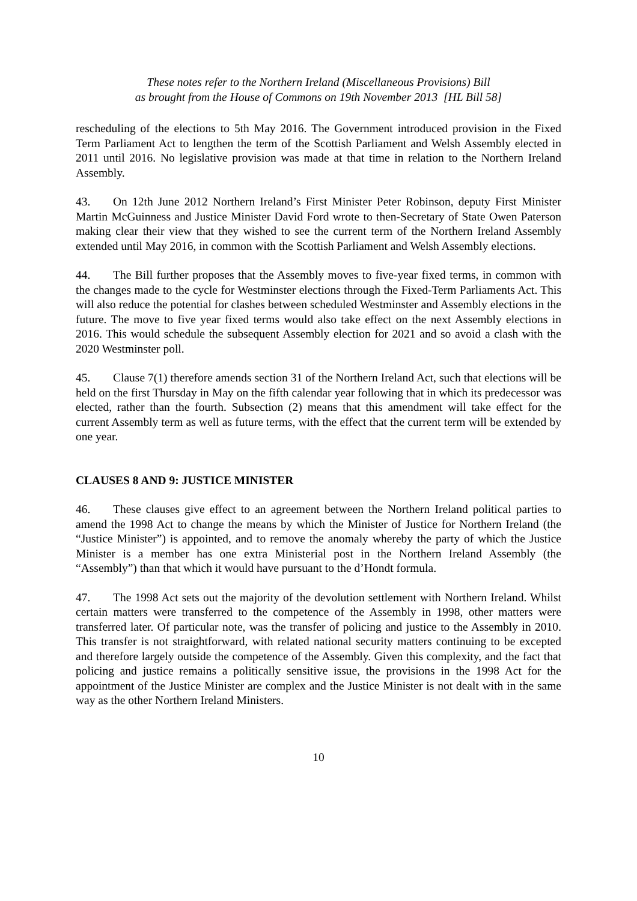These notes refer to the Northern Ireland (Miscellaneous Provisions) Bill
as brought from the House of Commons on 19th November 2013 [HL Bill 58]
rescheduling of the elections to 5th May 2016. The Government introduced provision in the Fixed Term Parliament Act to lengthen the term of the Scottish Parliament and Welsh Assembly elected in 2011 until 2016. No legislative provision was made at that time in relation to the Northern Ireland Assembly.
43. On 12th June 2012 Northern Ireland’s First Minister Peter Robinson, deputy First Minister Martin McGuinness and Justice Minister David Ford wrote to then-Secretary of State Owen Paterson making clear their view that they wished to see the current term of the Northern Ireland Assembly extended until May 2016, in common with the Scottish Parliament and Welsh Assembly elections.
44. The Bill further proposes that the Assembly moves to five-year fixed terms, in common with the changes made to the cycle for Westminster elections through the Fixed-Term Parliaments Act. This will also reduce the potential for clashes between scheduled Westminster and Assembly elections in the future. The move to five year fixed terms would also take effect on the next Assembly elections in 2016. This would schedule the subsequent Assembly election for 2021 and so avoid a clash with the 2020 Westminster poll.
45. Clause 7(1) therefore amends section 31 of the Northern Ireland Act, such that elections will be held on the first Thursday in May on the fifth calendar year following that in which its predecessor was elected, rather than the fourth. Subsection (2) means that this amendment will take effect for the current Assembly term as well as future terms, with the effect that the current term will be extended by one year.
CLAUSES 8 AND 9: JUSTICE MINISTER
46. These clauses give effect to an agreement between the Northern Ireland political parties to amend the 1998 Act to change the means by which the Minister of Justice for Northern Ireland (the “Justice Minister”) is appointed, and to remove the anomaly whereby the party of which the Justice Minister is a member has one extra Ministerial post in the Northern Ireland Assembly (the “Assembly”) than that which it would have pursuant to the d’Hondt formula.
47. The 1998 Act sets out the majority of the devolution settlement with Northern Ireland. Whilst certain matters were transferred to the competence of the Assembly in 1998, other matters were transferred later. Of particular note, was the transfer of policing and justice to the Assembly in 2010. This transfer is not straightforward, with related national security matters continuing to be excepted and therefore largely outside the competence of the Assembly. Given this complexity, and the fact that policing and justice remains a politically sensitive issue, the provisions in the 1998 Act for the appointment of the Justice Minister are complex and the Justice Minister is not dealt with in the same way as the other Northern Ireland Ministers.
10